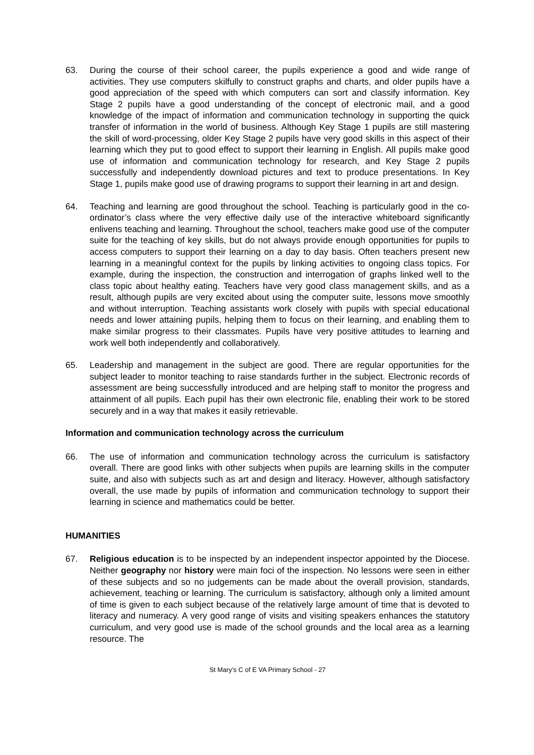63. During the course of their school career, the pupils experience a good and wide range of activities. They use computers skilfully to construct graphs and charts, and older pupils have a good appreciation of the speed with which computers can sort and classify information. Key Stage 2 pupils have a good understanding of the concept of electronic mail, and a good knowledge of the impact of information and communication technology in supporting the quick transfer of information in the world of business. Although Key Stage 1 pupils are still mastering the skill of word-processing, older Key Stage 2 pupils have very good skills in this aspect of their learning which they put to good effect to support their learning in English. All pupils make good use of information and communication technology for research, and Key Stage 2 pupils successfully and independently download pictures and text to produce presentations. In Key Stage 1, pupils make good use of drawing programs to support their learning in art and design.
64. Teaching and learning are good throughout the school. Teaching is particularly good in the co-ordinator’s class where the very effective daily use of the interactive whiteboard significantly enlivens teaching and learning. Throughout the school, teachers make good use of the computer suite for the teaching of key skills, but do not always provide enough opportunities for pupils to access computers to support their learning on a day to day basis. Often teachers present new learning in a meaningful context for the pupils by linking activities to ongoing class topics. For example, during the inspection, the construction and interrogation of graphs linked well to the class topic about healthy eating. Teachers have very good class management skills, and as a result, although pupils are very excited about using the computer suite, lessons move smoothly and without interruption. Teaching assistants work closely with pupils with special educational needs and lower attaining pupils, helping them to focus on their learning, and enabling them to make similar progress to their classmates. Pupils have very positive attitudes to learning and work well both independently and collaboratively.
65. Leadership and management in the subject are good. There are regular opportunities for the subject leader to monitor teaching to raise standards further in the subject. Electronic records of assessment are being successfully introduced and are helping staff to monitor the progress and attainment of all pupils. Each pupil has their own electronic file, enabling their work to be stored securely and in a way that makes it easily retrievable.
Information and communication technology across the curriculum
66. The use of information and communication technology across the curriculum is satisfactory overall. There are good links with other subjects when pupils are learning skills in the computer suite, and also with subjects such as art and design and literacy. However, although satisfactory overall, the use made by pupils of information and communication technology to support their learning in science and mathematics could be better.
HUMANITIES
67. Religious education is to be inspected by an independent inspector appointed by the Diocese. Neither geography nor history were main foci of the inspection. No lessons were seen in either of these subjects and so no judgements can be made about the overall provision, standards, achievement, teaching or learning. The curriculum is satisfactory, although only a limited amount of time is given to each subject because of the relatively large amount of time that is devoted to literacy and numeracy. A very good range of visits and visiting speakers enhances the statutory curriculum, and very good use is made of the school grounds and the local area as a learning resource. The
St Mary’s C of E VA Primary School - 27